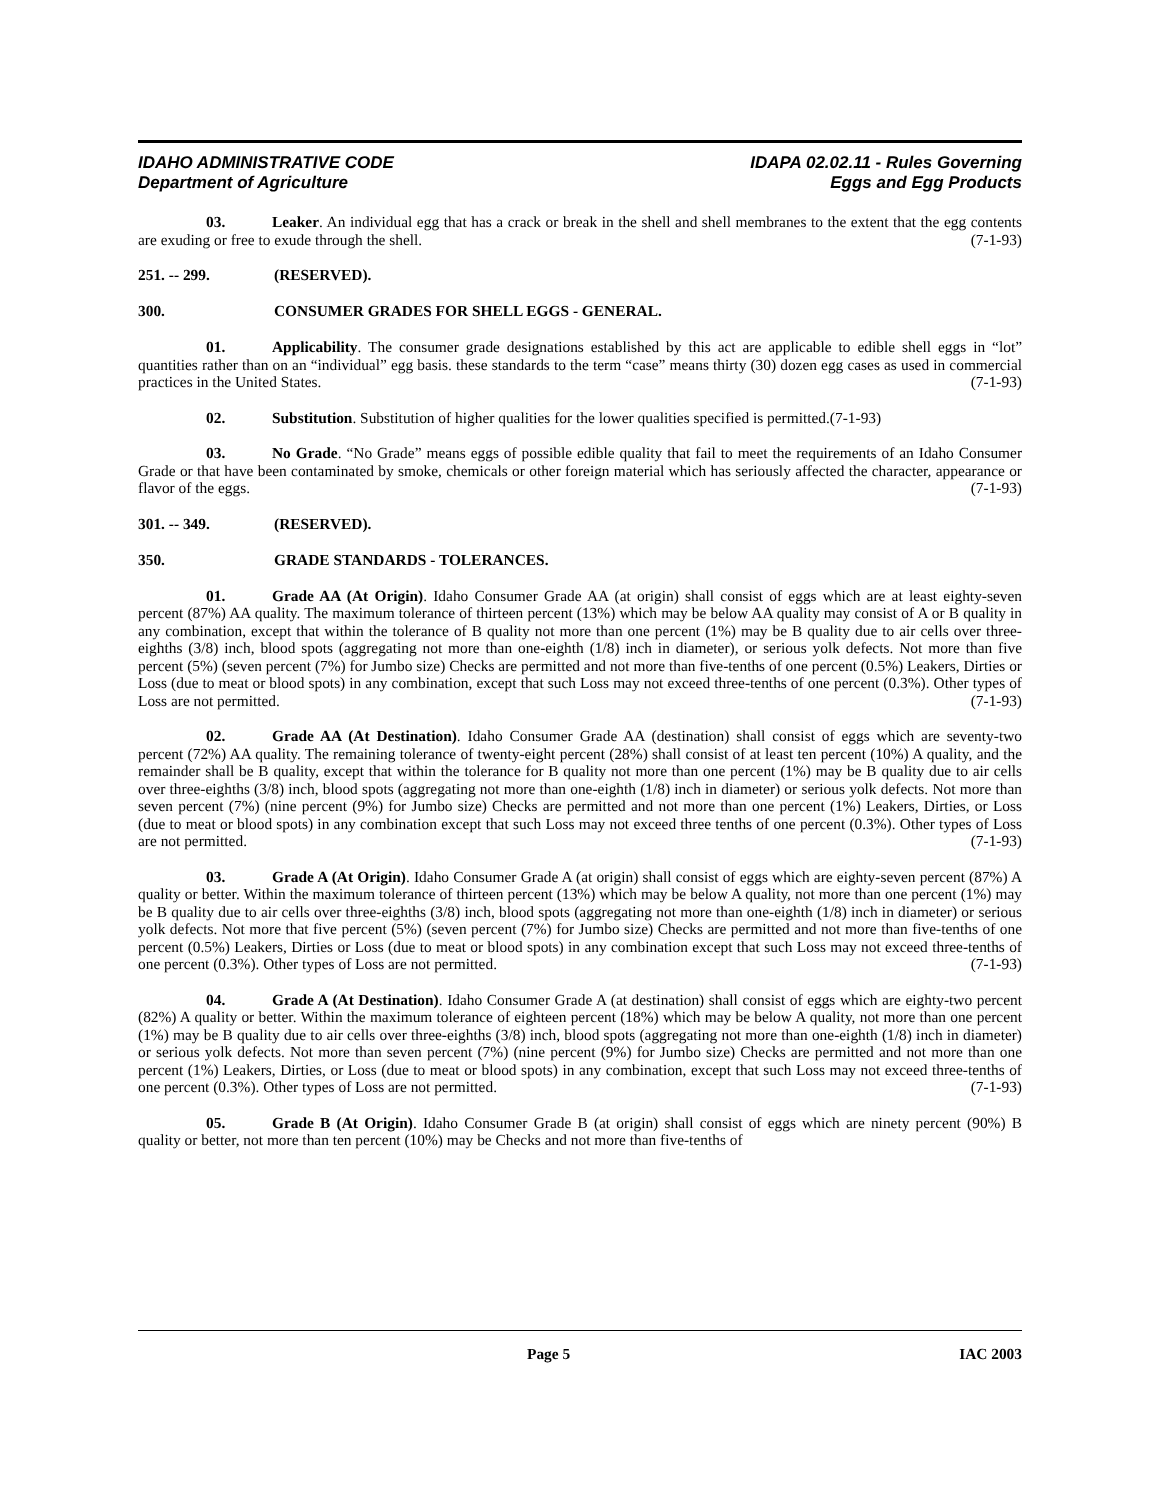IDAHO ADMINISTRATIVE CODE
Department of Agriculture
IDAPA 02.02.11 - Rules Governing
Eggs and Egg Products
03. Leaker. An individual egg that has a crack or break in the shell and shell membranes to the extent that the egg contents are exuding or free to exude through the shell. (7-1-93)
251. -- 299. (RESERVED).
300. CONSUMER GRADES FOR SHELL EGGS - GENERAL.
01. Applicability. The consumer grade designations established by this act are applicable to edible shell eggs in “lot” quantities rather than on an “individual” egg basis. these standards to the term “case” means thirty (30) dozen egg cases as used in commercial practices in the United States. (7-1-93)
02. Substitution. Substitution of higher qualities for the lower qualities specified is permitted.(7-1-93)
03. No Grade. “No Grade” means eggs of possible edible quality that fail to meet the requirements of an Idaho Consumer Grade or that have been contaminated by smoke, chemicals or other foreign material which has seriously affected the character, appearance or flavor of the eggs. (7-1-93)
301. -- 349. (RESERVED).
350. GRADE STANDARDS - TOLERANCES.
01. Grade AA (At Origin). Idaho Consumer Grade AA (at origin) shall consist of eggs which are at least eighty-seven percent (87%) AA quality. The maximum tolerance of thirteen percent (13%) which may be below AA quality may consist of A or B quality in any combination, except that within the tolerance of B quality not more than one percent (1%) may be B quality due to air cells over three-eighths (3/8) inch, blood spots (aggregating not more than one-eighth (1/8) inch in diameter), or serious yolk defects. Not more than five percent (5%) (seven percent (7%) for Jumbo size) Checks are permitted and not more than five-tenths of one percent (0.5%) Leakers, Dirties or Loss (due to meat or blood spots) in any combination, except that such Loss may not exceed three-tenths of one percent (0.3%). Other types of Loss are not permitted. (7-1-93)
02. Grade AA (At Destination). Idaho Consumer Grade AA (destination) shall consist of eggs which are seventy-two percent (72%) AA quality. The remaining tolerance of twenty-eight percent (28%) shall consist of at least ten percent (10%) A quality, and the remainder shall be B quality, except that within the tolerance for B quality not more than one percent (1%) may be B quality due to air cells over three-eighths (3/8) inch, blood spots (aggregating not more than one-eighth (1/8) inch in diameter) or serious yolk defects. Not more than seven percent (7%) (nine percent (9%) for Jumbo size) Checks are permitted and not more than one percent (1%) Leakers, Dirties, or Loss (due to meat or blood spots) in any combination except that such Loss may not exceed three tenths of one percent (0.3%). Other types of Loss are not permitted. (7-1-93)
03. Grade A (At Origin). Idaho Consumer Grade A (at origin) shall consist of eggs which are eighty-seven percent (87%) A quality or better. Within the maximum tolerance of thirteen percent (13%) which may be below A quality, not more than one percent (1%) may be B quality due to air cells over three-eighths (3/8) inch, blood spots (aggregating not more than one-eighth (1/8) inch in diameter) or serious yolk defects. Not more that five percent (5%) (seven percent (7%) for Jumbo size) Checks are permitted and not more than five-tenths of one percent (0.5%) Leakers, Dirties or Loss (due to meat or blood spots) in any combination except that such Loss may not exceed three-tenths of one percent (0.3%). Other types of Loss are not permitted. (7-1-93)
04. Grade A (At Destination). Idaho Consumer Grade A (at destination) shall consist of eggs which are eighty-two percent (82%) A quality or better. Within the maximum tolerance of eighteen percent (18%) which may be below A quality, not more than one percent (1%) may be B quality due to air cells over three-eighths (3/8) inch, blood spots (aggregating not more than one-eighth (1/8) inch in diameter) or serious yolk defects. Not more than seven percent (7%) (nine percent (9%) for Jumbo size) Checks are permitted and not more than one percent (1%) Leakers, Dirties, or Loss (due to meat or blood spots) in any combination, except that such Loss may not exceed three-tenths of one percent (0.3%). Other types of Loss are not permitted. (7-1-93)
05. Grade B (At Origin). Idaho Consumer Grade B (at origin) shall consist of eggs which are ninety percent (90%) B quality or better, not more than ten percent (10%) may be Checks and not more than five-tenths of
Page 5 IAC 2003